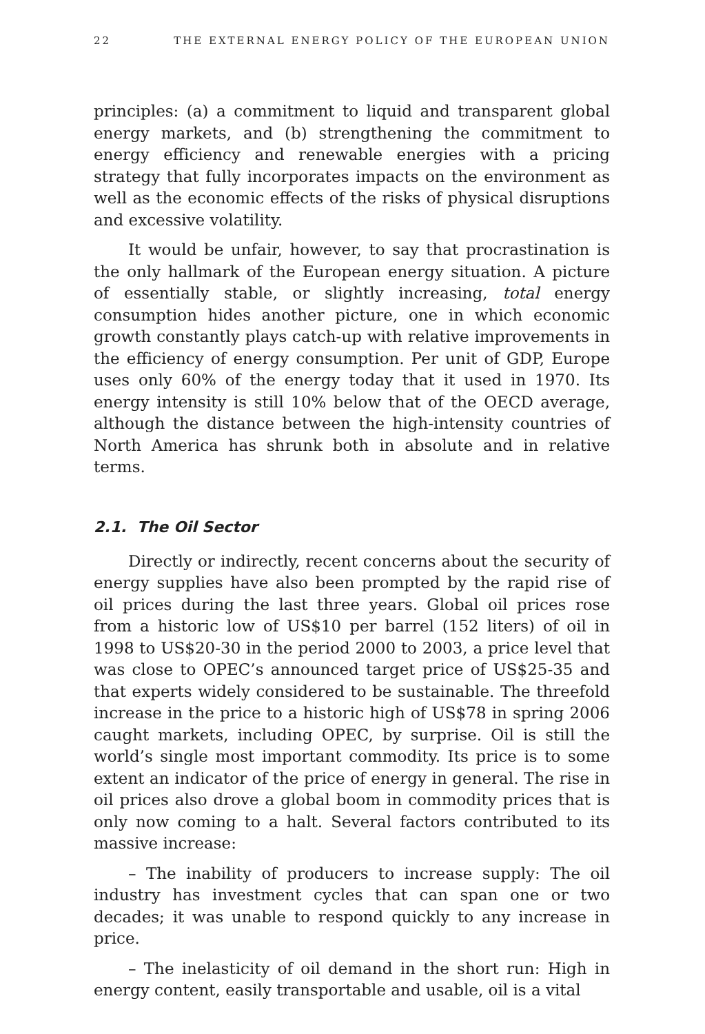22 THE EXTERNAL ENERGY POLICY OF THE EUROPEAN UNION
principles: (a) a commitment to liquid and transparent global energy markets, and (b) strengthening the commitment to energy efficiency and renewable energies with a pricing strategy that fully incorporates impacts on the environment as well as the economic effects of the risks of physical disruptions and excessive volatility.
It would be unfair, however, to say that procrastination is the only hallmark of the European energy situation. A picture of essentially stable, or slightly increasing, total energy consumption hides another picture, one in which economic growth constantly plays catch-up with relative improvements in the efficiency of energy consumption. Per unit of GDP, Europe uses only 60% of the energy today that it used in 1970. Its energy intensity is still 10% below that of the OECD average, although the distance between the high-intensity countries of North America has shrunk both in absolute and in relative terms.
2.1. The Oil Sector
Directly or indirectly, recent concerns about the security of energy supplies have also been prompted by the rapid rise of oil prices during the last three years. Global oil prices rose from a historic low of US$10 per barrel (152 liters) of oil in 1998 to US$20-30 in the period 2000 to 2003, a price level that was close to OPEC’s announced target price of US$25-35 and that experts widely considered to be sustainable. The threefold increase in the price to a historic high of US$78 in spring 2006 caught markets, including OPEC, by surprise. Oil is still the world’s single most important commodity. Its price is to some extent an indicator of the price of energy in general. The rise in oil prices also drove a global boom in commodity prices that is only now coming to a halt. Several factors contributed to its massive increase:
– The inability of producers to increase supply: The oil industry has investment cycles that can span one or two decades; it was unable to respond quickly to any increase in price.
– The inelasticity of oil demand in the short run: High in energy content, easily transportable and usable, oil is a vital